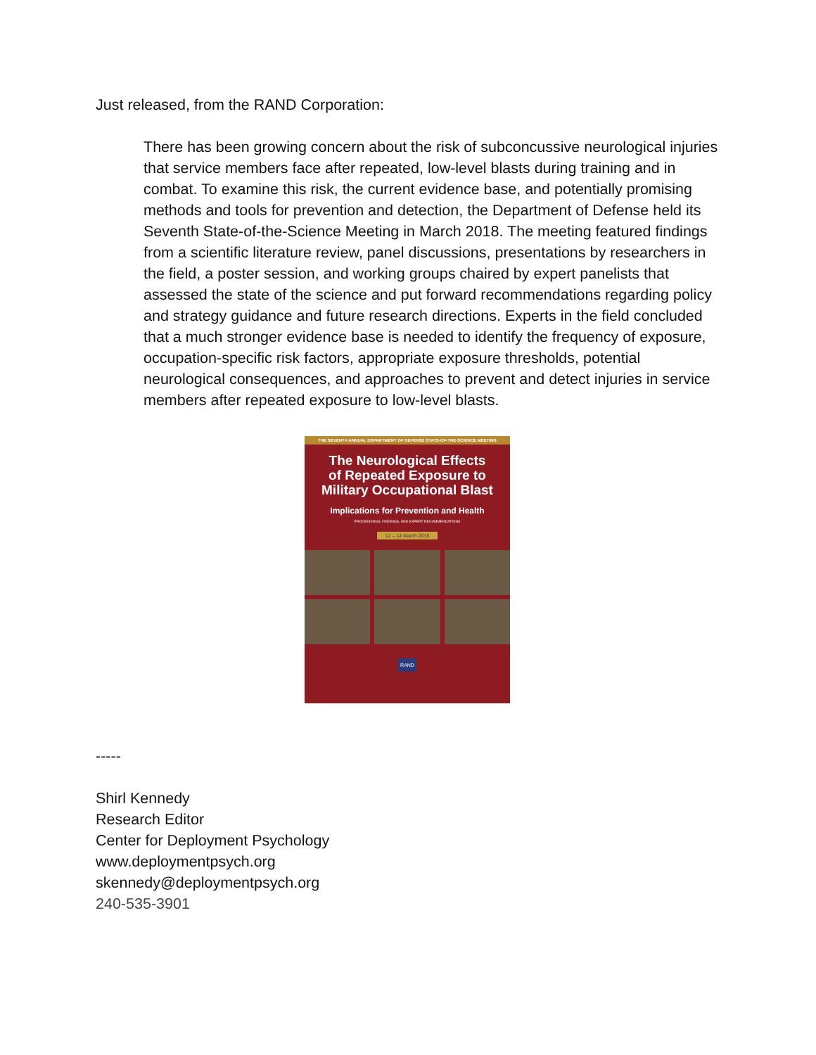Just released, from the RAND Corporation:
There has been growing concern about the risk of subconcussive neurological injuries that service members face after repeated, low-level blasts during training and in combat. To examine this risk, the current evidence base, and potentially promising methods and tools for prevention and detection, the Department of Defense held its Seventh State-of-the-Science Meeting in March 2018. The meeting featured findings from a scientific literature review, panel discussions, presentations by researchers in the field, a poster session, and working groups chaired by expert panelists that assessed the state of the science and put forward recommendations regarding policy and strategy guidance and future research directions. Experts in the field concluded that a much stronger evidence base is needed to identify the frequency of exposure, occupation-specific risk factors, appropriate exposure thresholds, potential neurological consequences, and approaches to prevent and detect injuries in service members after repeated exposure to low-level blasts.
THE SEVENTH ANNUAL DEPARTMENT OF DEFENSE STATE-OF-THE-SCIENCE MEETING
The Neurological Effects
of Repeated Exposure to
Military Occupational Blast
Implications for Prevention and Health
PROCEEDINGS, FINDINGS, AND EXPERT RECOMMENDATIONS
12 – 14 March 2018
RAND
-----
Shirl Kennedy
Research Editor
Center for Deployment Psychology
www.deploymentpsych.org
skennedy@deploymentpsych.org
240-535-3901